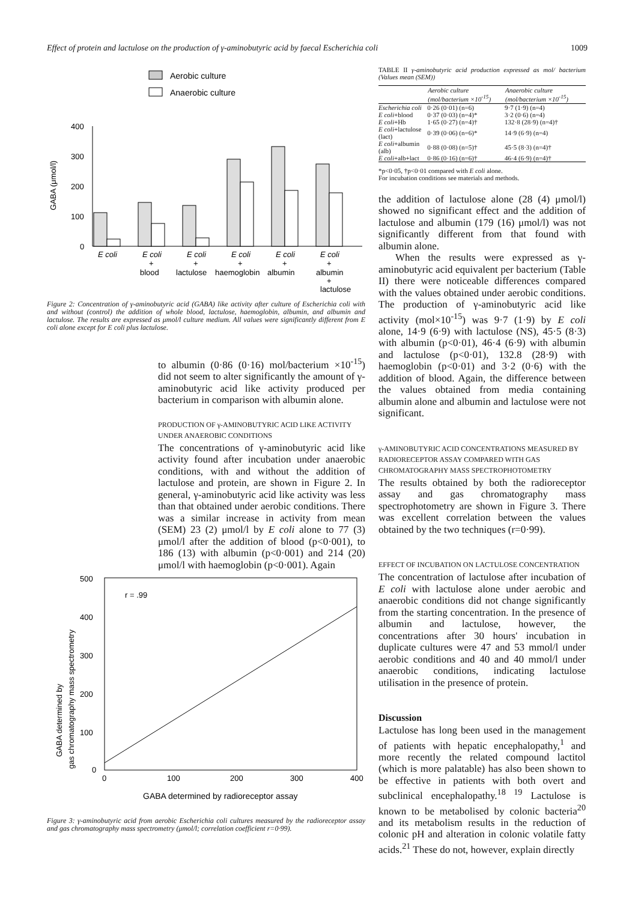Effect of protein and lactulose on the production of γ-aminobutyric acid by faecal Escherichia coli 1009
Aerobic culture
Anaerobic culture
400
300
200
100
0
GABA (μmol/l)
E coli
E coli
E coli
E coli
E coli
E coli
+
+
+
+
+
blood
lactulose
haemoglobin
albumin
albumin
+
lactulose
Figure 2: Concentration of γ-aminobutyric acid (GABA) like activity after culture of Escherichia coli with and without (control) the addition of whole blood, lactulose, haemoglobin, albumin, and albumin and lactulose. The results are expressed as μmol/l culture medium. All values were significantly different from E coli alone except for E coli plus lactulose.
to albumin (0·86 (0·16) mol/bacterium ×10<sup>-15</sup>) did not seem to alter significantly the amount of γ-aminobutyric acid like activity produced per bacterium in comparison with albumin alone.
PRODUCTION OF γ-AMINOBUTYRIC ACID LIKE ACTIVITY UNDER ANAEROBIC CONDITIONS
The concentrations of γ-aminobutyric acid like activity found after incubation under anaerobic conditions, with and without the addition of lactulose and protein, are shown in Figure 2. In general, γ-aminobutyric acid like activity was less than that obtained under aerobic conditions. There was a similar increase in activity from mean (SEM) 23 (2) μmol/l by E coli alone to 77 (3) μmol/l after the addition of blood (p<0·001), to 186 (13) with albumin (p<0·001) and 214 (20) μmol/l with haemoglobin (p<0·001). Again
500
400
300
200
100
0
r = .99
GABA determined by
gas chromatography mass spectrometry
0
100
200
300
400
GABA determined by radioreceptor assay
Figure 3: γ-aminobutyric acid from aerobic Escherichia coli cultures measured by the radioreceptor assay and gas chromatography mass spectrometry (μmol/l; correlation coefficient r=0·99).
TABLE II γ-aminobutyric acid production expressed as mol/ bacterium (Values mean (SEM))
| | Aerobic culture (mol/bacterium ×10<sup>-15</sup>) | Anaerobic culture (mol/bacterium ×10<sup>-15</sup>) |
| --- | --- | --- |
| Escherichia coli | 0·26 (0·01) (n=6) | 9·7 (1·9) (n=4) |
| E coli +blood | 0·37 (0·03) (n=4)* | 3·2 (0·6) (n=4) |
| E coli +Hb | 1·65 (0·27) (n=4)† | 132·8 (28·9) (n=4)† |
| E coli +lactulose (lact) | 0·39 (0·06) (n=6)* | 14·9 (6·9) (n=4) |
| E coli +albumin (alb) | 0·88 (0·08) (n=5)† | 45·5 (8·3) (n=4)† |
| E coli +alb+lact | 0·86 (0·16) (n=6)† | 46·4 (6·9) (n=4)† |
*p<0·05, †p<0·01 compared with E coli alone.
For incubation conditions see materials and methods.
the addition of lactulose alone (28 (4) μmol/l) showed no significant effect and the addition of lactulose and albumin (179 (16) μmol/l) was not significantly different from that found with albumin alone.
When the results were expressed as γ-aminobutyric acid equivalent per bacterium (Table II) there were noticeable differences compared with the values obtained under aerobic conditions. The production of γ-aminobutyric acid like activity (mol×10<sup>-15</sup>) was 9·7 (1·9) by E coli alone, 14·9 (6·9) with lactulose (NS), 45·5 (8·3) with albumin (p<0·01), 46·4 (6·9) with albumin and lactulose (p<0·01), 132.8 (28·9) with haemoglobin (p<0·01) and 3·2 (0·6) with the addition of blood. Again, the difference between the values obtained from media containing albumin alone and albumin and lactulose were not significant.
γ-AMINOBUTYRIC ACID CONCENTRATIONS MEASURED BY RADIORECEPTOR ASSAY COMPARED WITH GAS CHROMATOGRAPHY MASS SPECTROPHOTOMETRY
The results obtained by both the radioreceptor assay and gas chromatography mass spectrophotometry are shown in Figure 3. There was excellent correlation between the values obtained by the two techniques (r=0·99).
EFFECT OF INCUBATION ON LACTULOSE CONCENTRATION
The concentration of lactulose after incubation of E coli with lactulose alone under aerobic and anaerobic conditions did not change significantly from the starting concentration. In the presence of albumin and lactulose, however, the concentrations after 30 hours' incubation in duplicate cultures were 47 and 53 mmol/l under aerobic conditions and 40 and 40 mmol/l under anaerobic conditions, indicating lactulose utilisation in the presence of protein.
Discussion
Lactulose has long been used in the management of patients with hepatic encephalopathy,<sup>1</sup> and more recently the related compound lactitol (which is more palatable) has also been shown to be effective in patients with both overt and subclinical encephalopathy.<sup>18 19</sup> Lactulose is known to be metabolised by colonic bacteria<sup>20</sup> and its metabolism results in the reduction of colonic pH and alteration in colonic volatile fatty acids.<sup>21</sup> These do not, however, explain directly